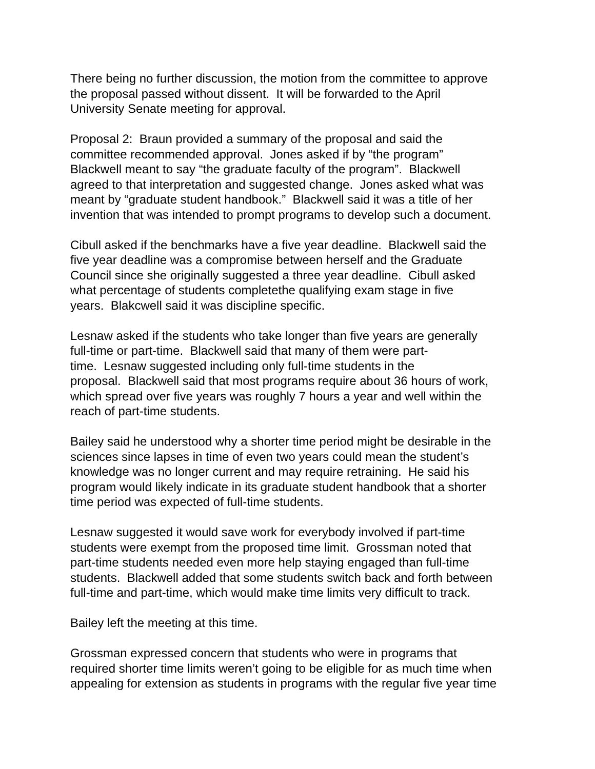There being no further discussion, the motion from the committee to approve
the proposal passed without dissent. It will be forwarded to the April
University Senate meeting for approval.
Proposal 2: Braun provided a summary of the proposal and said the
committee recommended approval. Jones asked if by “the program”
Blackwell meant to say “the graduate faculty of the program”. Blackwell
agreed to that interpretation and suggested change. Jones asked what was
meant by “graduate student handbook.” Blackwell said it was a title of her
invention that was intended to prompt programs to develop such a document.
Cibull asked if the benchmarks have a five year deadline. Blackwell said the
five year deadline was a compromise between herself and the Graduate
Council since she originally suggested a three year deadline. Cibull asked
what percentage of students completethe qualifying exam stage in five
years. Blakcwell said it was discipline specific.
Lesnaw asked if the students who take longer than five years are generally
full-time or part-time. Blackwell said that many of them were part-
time. Lesnaw suggested including only full-time students in the
proposal. Blackwell said that most programs require about 36 hours of work,
which spread over five years was roughly 7 hours a year and well within the
reach of part-time students.
Bailey said he understood why a shorter time period might be desirable in the
sciences since lapses in time of even two years could mean the student’s
knowledge was no longer current and may require retraining. He said his
program would likely indicate in its graduate student handbook that a shorter
time period was expected of full-time students.
Lesnaw suggested it would save work for everybody involved if part-time
students were exempt from the proposed time limit. Grossman noted that
part-time students needed even more help staying engaged than full-time
students. Blackwell added that some students switch back and forth between
full-time and part-time, which would make time limits very difficult to track.
Bailey left the meeting at this time.
Grossman expressed concern that students who were in programs that
required shorter time limits weren’t going to be eligible for as much time when
appealing for extension as students in programs with the regular five year time